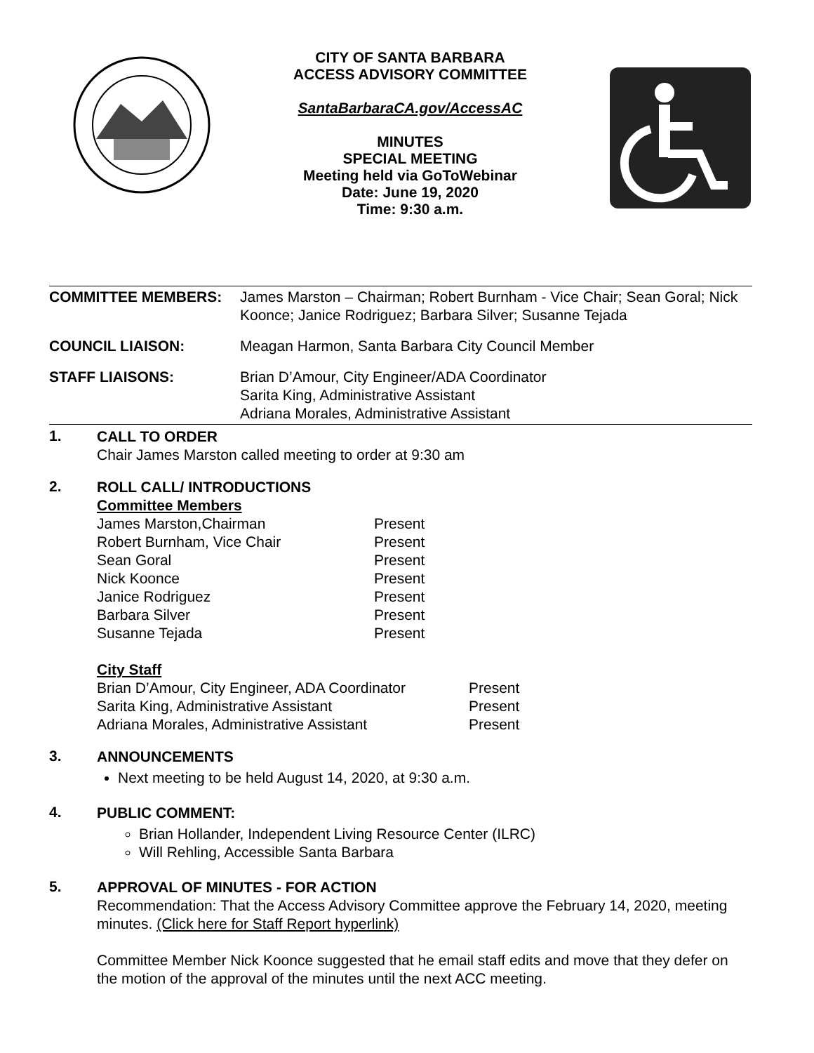CITY OF SANTA BARBARA
ACCESS ADVISORY COMMITTEE
SantaBarbaraCA.gov/AccessAC
MINUTES
SPECIAL MEETING
Meeting held via GoToWebinar
Date: June 19, 2020
Time: 9:30 a.m.
| COMMITTEE MEMBERS: | James Marston – Chairman; Robert Burnham - Vice Chair; Sean Goral; Nick Koonce; Janice Rodriguez; Barbara Silver; Susanne Tejada |
| COUNCIL LIAISON: | Meagan Harmon, Santa Barbara City Council Member |
| STAFF LIAISONS: | Brian D’Amour, City Engineer/ADA Coordinator Sarita King, Administrative Assistant Adriana Morales, Administrative Assistant |
1.
CALL TO ORDER
Chair James Marston called meeting to order at 9:30 am
2.
ROLL CALL/ INTRODUCTIONS
Committee Members
| James Marston,Chairman | Present |
| Robert Burnham, Vice Chair | Present |
| Sean Goral | Present |
| Nick Koonce | Present |
| Janice Rodriguez | Present |
| Barbara Silver | Present |
| Susanne Tejada | Present |
City Staff
| Brian D’Amour, City Engineer, ADA Coordinator | Present |
| Sarita King, Administrative Assistant | Present |
| Adriana Morales, Administrative Assistant | Present |
3.
ANNOUNCEMENTS
Next meeting to be held August 14, 2020, at 9:30 a.m.
4.
PUBLIC COMMENT:
Brian Hollander, Independent Living Resource Center (ILRC)
Will Rehling, Accessible Santa Barbara
5.
APPROVAL OF MINUTES - FOR ACTION
Recommendation: That the Access Advisory Committee approve the February 14, 2020, meeting minutes. (Click here for Staff Report hyperlink)
Committee Member Nick Koonce suggested that he email staff edits and move that they defer on the motion of the approval of the minutes until the next ACC meeting.